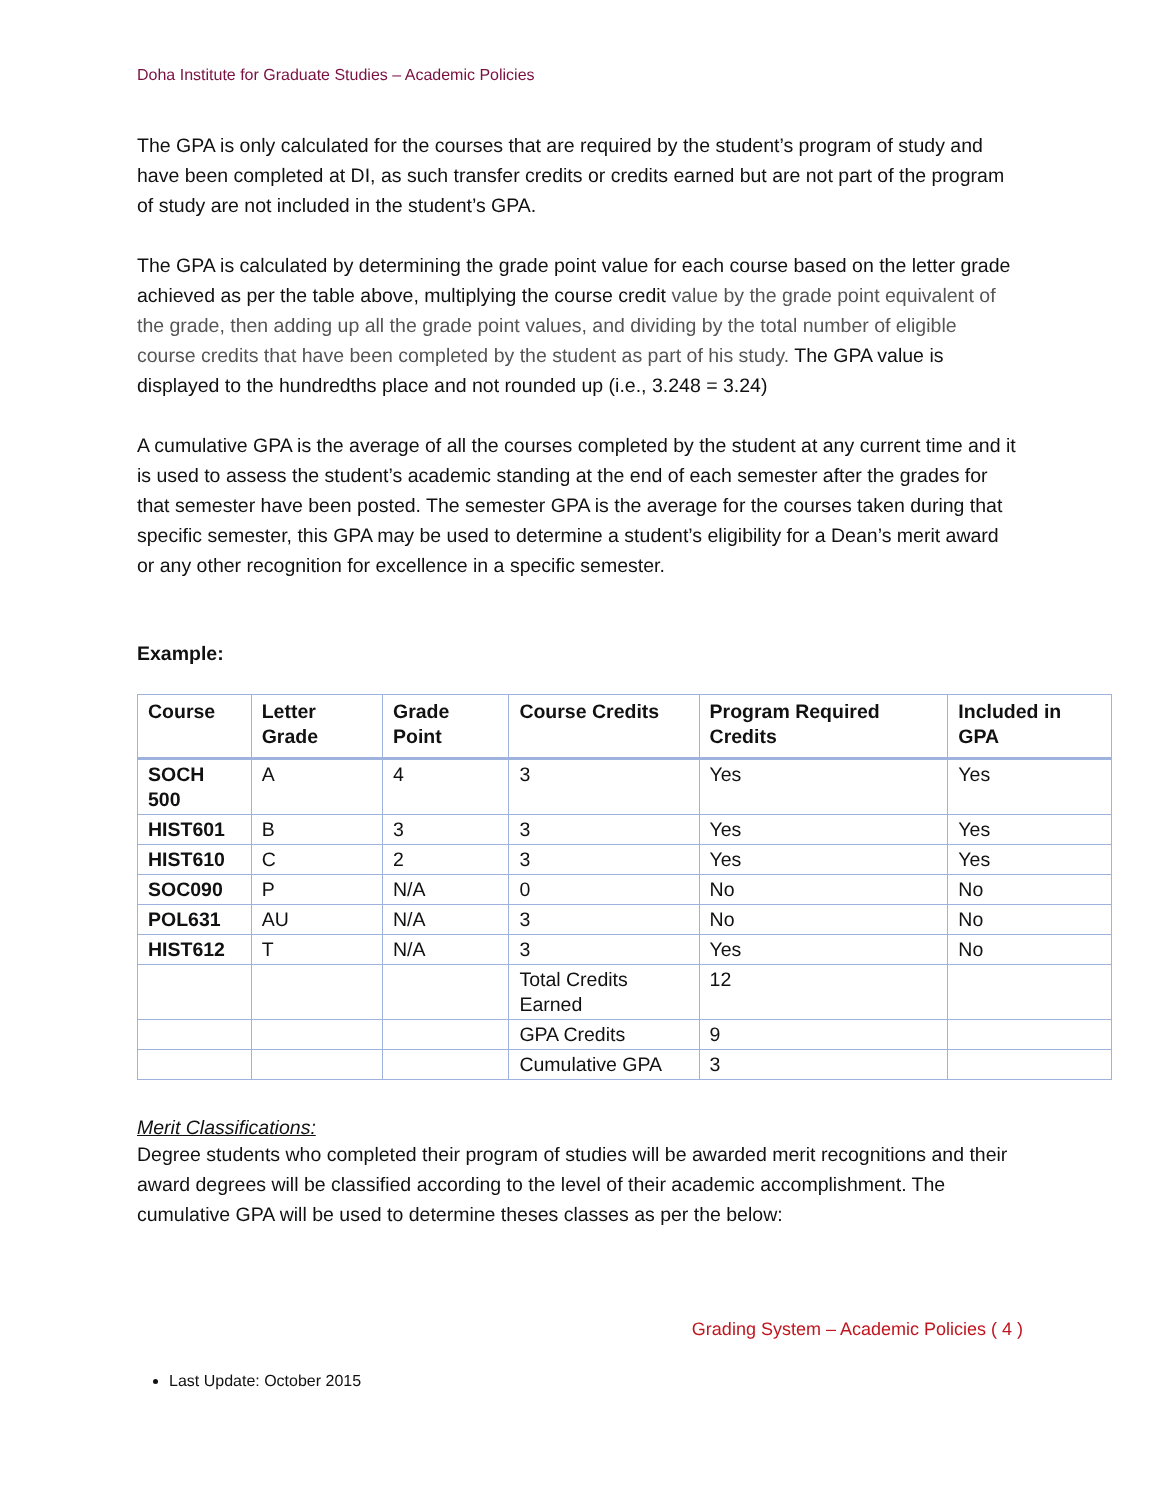Doha Institute for Graduate Studies – Academic Policies
The GPA is only calculated for the courses that are required by the student’s program of study and have been completed at DI, as such transfer credits or credits earned but are not part of the program of study are not included in the student’s GPA.
The GPA is calculated by determining the grade point value for each course based on the letter grade achieved as per the table above, multiplying the course credit value by the grade point equivalent of the grade, then adding up all the grade point values, and dividing by the total number of eligible course credits that have been completed by the student as part of his study. The GPA value is displayed to the hundredths place and not rounded up (i.e., 3.248 = 3.24)
A cumulative GPA is the average of all the courses completed by the student at any current time and it is used to assess the student’s academic standing at the end of each semester after the grades for that semester have been posted. The semester GPA is the average for the courses taken during that specific semester, this GPA may be used to determine a student’s eligibility for a Dean’s merit award or any other recognition for excellence in a specific semester.
Example:
| Course | Letter Grade | Grade Point | Course Credits | Program Required Credits | Included in GPA |
| --- | --- | --- | --- | --- | --- |
| SOCH 500 | A | 4 | 3 | Yes | Yes |
| HIST601 | B | 3 | 3 | Yes | Yes |
| HIST610 | C | 2 | 3 | Yes | Yes |
| SOC090 | P | N/A | 0 | No | No |
| POL631 | AU | N/A | 3 | No | No |
| HIST612 | T | N/A | 3 | Yes | No |
| | | | Total Credits Earned | 12 | |
| | | | GPA Credits | 9 | |
| | | | Cumulative GPA | 3 | |
Merit Classifications:
Degree students who completed their program of studies will be awarded merit recognitions and their award degrees will be classified according to the level of their academic accomplishment. The cumulative GPA will be used to determine theses classes as per the below:
Grading System – Academic Policies ( 4 )
Last Update: October 2015